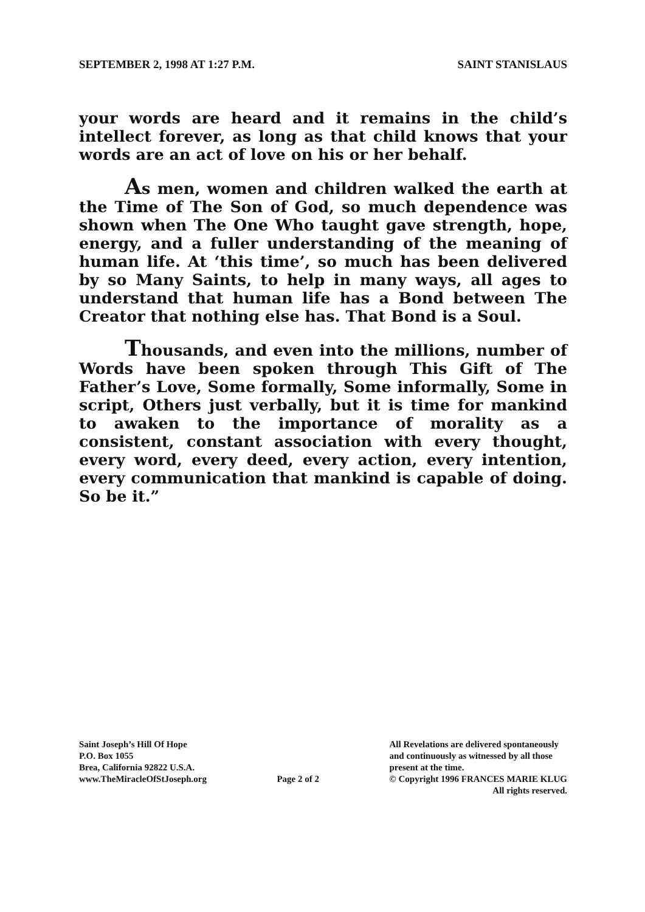SEPTEMBER 2, 1998 AT 1:27 P.M. SAINT STANISLAUS
your words are heard and it remains in the child’s intellect forever, as long as that child knows that your words are an act of love on his or her behalf.
As men, women and children walked the earth at the Time of The Son of God, so much dependence was shown when The One Who taught gave strength, hope, energy, and a fuller understanding of the meaning of human life. At ‘this time’, so much has been delivered by so Many Saints, to help in many ways, all ages to understand that human life has a Bond between The Creator that nothing else has. That Bond is a Soul.
Thousands, and even into the millions, number of Words have been spoken through This Gift of The Father’s Love, Some formally, Some informally, Some in script, Others just verbally, but it is time for mankind to awaken to the importance of morality as a consistent, constant association with every thought, every word, every deed, every action, every intention, every communication that mankind is capable of doing. So be it.”
Saint Joseph’s Hill Of Hope
P.O. Box 1055
Brea, California 92822 U.S.A.
www.TheMiracleOfStJoseph.org
Page 2 of 2
All Revelations are delivered spontaneously
and continuously as witnessed by all those
present at the time.
© Copyright 1996 FRANCES MARIE KLUG
All rights reserved.